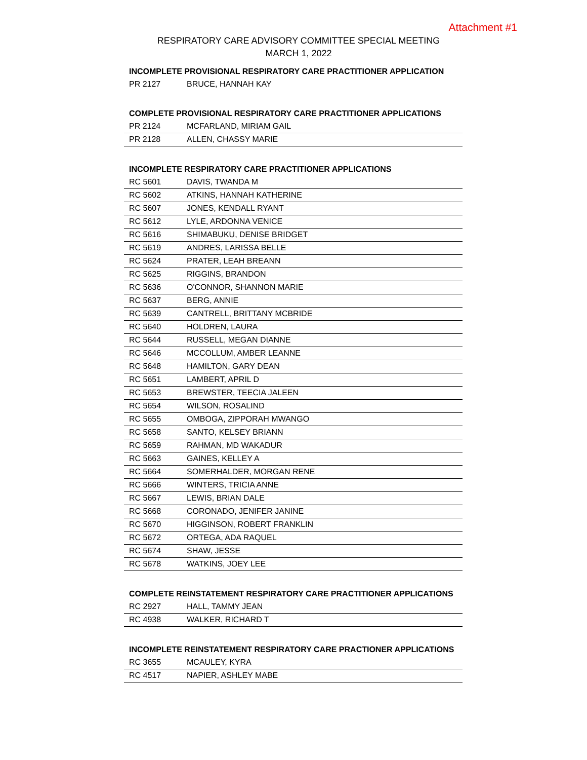Attachment #1
RESPIRATORY CARE ADVISORY COMMITTEE SPECIAL MEETING
MARCH 1, 2022
INCOMPLETE PROVISIONAL RESPIRATORY CARE PRACTITIONER APPLICATION
| PR 2127 | BRUCE, HANNAH KAY |
COMPLETE PROVISIONAL RESPIRATORY CARE PRACTITIONER APPLICATIONS
| PR 2124 | MCFARLAND, MIRIAM GAIL |
| PR 2128 | ALLEN, CHASSY MARIE |
INCOMPLETE RESPIRATORY CARE PRACTITIONER APPLICATIONS
| RC 5601 | DAVIS, TWANDA M |
| RC 5602 | ATKINS, HANNAH KATHERINE |
| RC 5607 | JONES, KENDALL RYANT |
| RC 5612 | LYLE, ARDONNA VENICE |
| RC 5616 | SHIMABUKU, DENISE BRIDGET |
| RC 5619 | ANDRES, LARISSA BELLE |
| RC 5624 | PRATER, LEAH BREANN |
| RC 5625 | RIGGINS, BRANDON |
| RC 5636 | O'CONNOR, SHANNON MARIE |
| RC 5637 | BERG, ANNIE |
| RC 5639 | CANTRELL, BRITTANY MCBRIDE |
| RC 5640 | HOLDREN, LAURA |
| RC 5644 | RUSSELL, MEGAN DIANNE |
| RC 5646 | MCCOLLUM, AMBER LEANNE |
| RC 5648 | HAMILTON, GARY DEAN |
| RC 5651 | LAMBERT, APRIL D |
| RC 5653 | BREWSTER, TEECIA JALEEN |
| RC 5654 | WILSON, ROSALIND |
| RC 5655 | OMBOGA, ZIPPORAH MWANGO |
| RC 5658 | SANTO, KELSEY BRIANN |
| RC 5659 | RAHMAN, MD WAKADUR |
| RC 5663 | GAINES, KELLEY A |
| RC 5664 | SOMERHALDER, MORGAN RENE |
| RC 5666 | WINTERS, TRICIA ANNE |
| RC 5667 | LEWIS, BRIAN DALE |
| RC 5668 | CORONADO, JENIFER JANINE |
| RC 5670 | HIGGINSON, ROBERT FRANKLIN |
| RC 5672 | ORTEGA, ADA RAQUEL |
| RC 5674 | SHAW, JESSE |
| RC 5678 | WATKINS, JOEY LEE |
COMPLETE REINSTATEMENT RESPIRATORY CARE PRACTITIONER APPLICATIONS
| RC 2927 | HALL, TAMMY JEAN |
| RC 4938 | WALKER, RICHARD T |
INCOMPLETE REINSTATEMENT RESPIRATORY CARE PRACTIONER APPLICATIONS
| RC 3655 | MCAULEY, KYRA |
| RC 4517 | NAPIER, ASHLEY MABE |